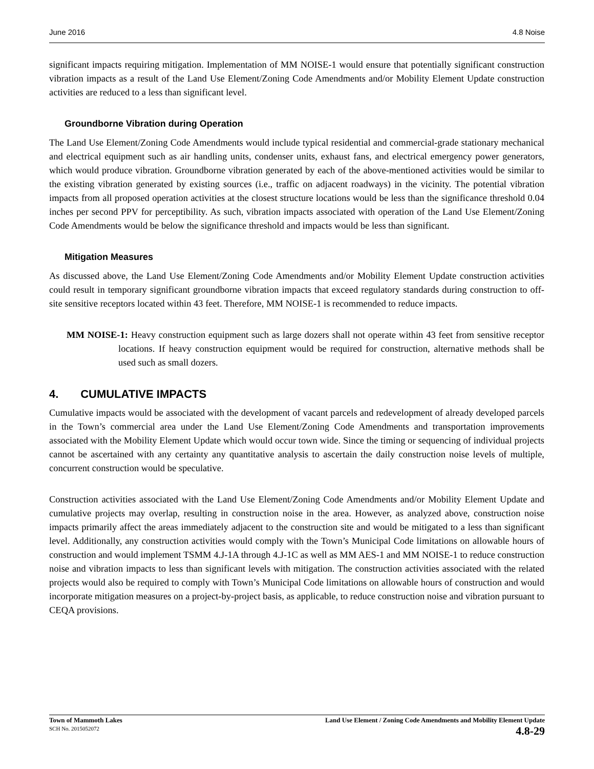June 2016 4.8 Noise
significant impacts requiring mitigation. Implementation of MM NOISE-1 would ensure that potentially significant construction vibration impacts as a result of the Land Use Element/Zoning Code Amendments and/or Mobility Element Update construction activities are reduced to a less than significant level.
Groundborne Vibration during Operation
The Land Use Element/Zoning Code Amendments would include typical residential and commercial-grade stationary mechanical and electrical equipment such as air handling units, condenser units, exhaust fans, and electrical emergency power generators, which would produce vibration. Groundborne vibration generated by each of the above-mentioned activities would be similar to the existing vibration generated by existing sources (i.e., traffic on adjacent roadways) in the vicinity. The potential vibration impacts from all proposed operation activities at the closest structure locations would be less than the significance threshold 0.04 inches per second PPV for perceptibility. As such, vibration impacts associated with operation of the Land Use Element/Zoning Code Amendments would be below the significance threshold and impacts would be less than significant.
Mitigation Measures
As discussed above, the Land Use Element/Zoning Code Amendments and/or Mobility Element Update construction activities could result in temporary significant groundborne vibration impacts that exceed regulatory standards during construction to off-site sensitive receptors located within 43 feet. Therefore, MM NOISE-1 is recommended to reduce impacts.
MM NOISE-1: Heavy construction equipment such as large dozers shall not operate within 43 feet from sensitive receptor locations. If heavy construction equipment would be required for construction, alternative methods shall be used such as small dozers.
4. CUMULATIVE IMPACTS
Cumulative impacts would be associated with the development of vacant parcels and redevelopment of already developed parcels in the Town’s commercial area under the Land Use Element/Zoning Code Amendments and transportation improvements associated with the Mobility Element Update which would occur town wide. Since the timing or sequencing of individual projects cannot be ascertained with any certainty any quantitative analysis to ascertain the daily construction noise levels of multiple, concurrent construction would be speculative.
Construction activities associated with the Land Use Element/Zoning Code Amendments and/or Mobility Element Update and cumulative projects may overlap, resulting in construction noise in the area. However, as analyzed above, construction noise impacts primarily affect the areas immediately adjacent to the construction site and would be mitigated to a less than significant level. Additionally, any construction activities would comply with the Town’s Municipal Code limitations on allowable hours of construction and would implement TSMM 4.J-1A through 4.J-1C as well as MM AES-1 and MM NOISE-1 to reduce construction noise and vibration impacts to less than significant levels with mitigation. The construction activities associated with the related projects would also be required to comply with Town’s Municipal Code limitations on allowable hours of construction and would incorporate mitigation measures on a project-by-project basis, as applicable, to reduce construction noise and vibration pursuant to CEQA provisions.
Town of Mammoth Lakes
SCH No. 2015052072
Land Use Element / Zoning Code Amendments and Mobility Element Update
4.8-29